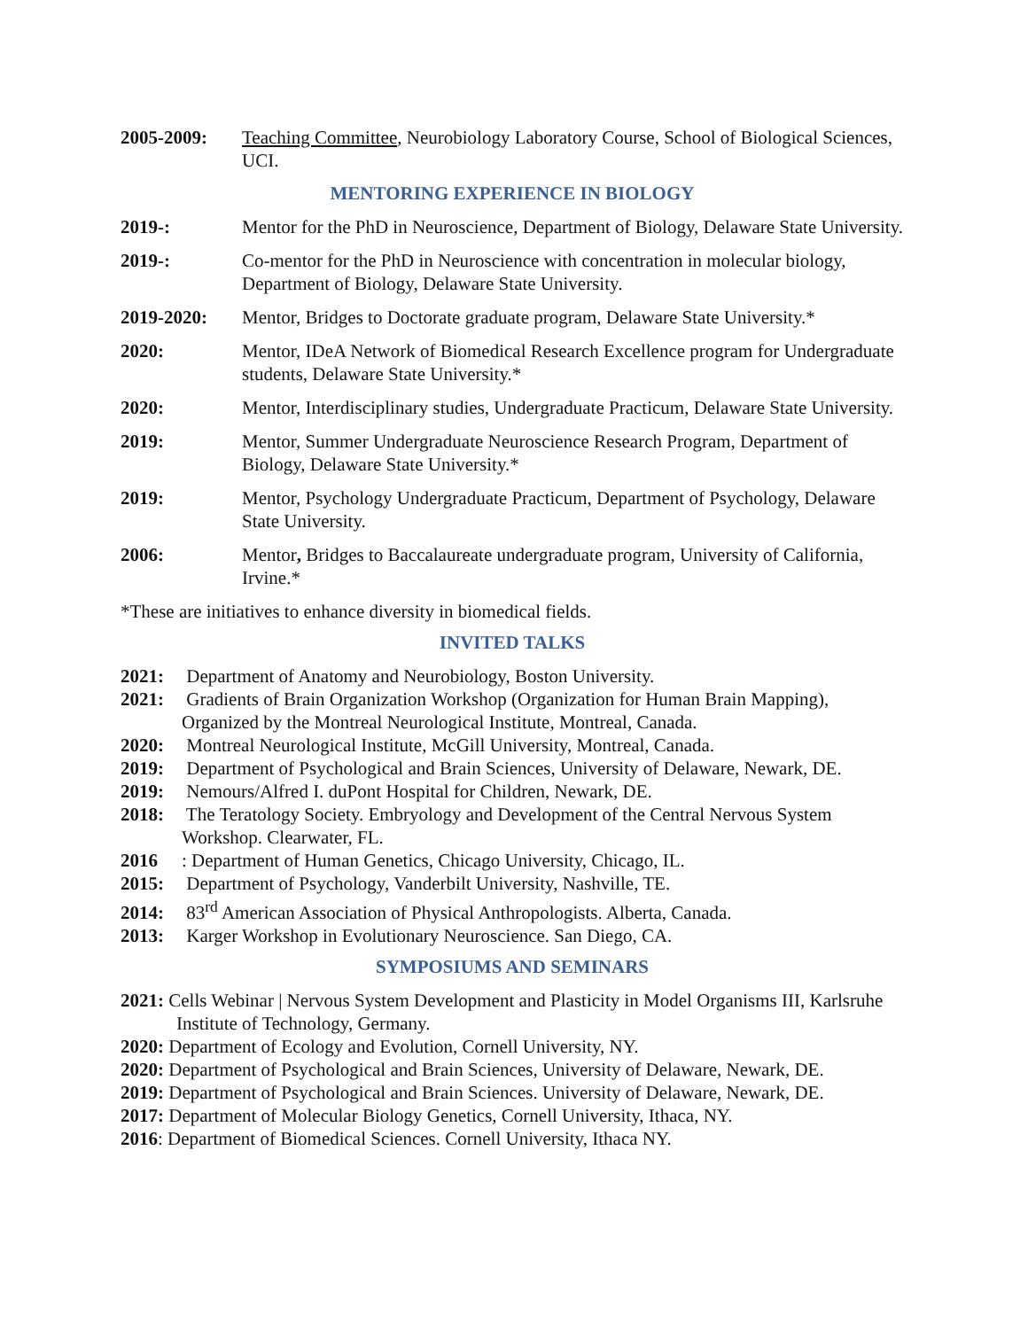2005-2009: Teaching Committee, Neurobiology Laboratory Course, School of Biological Sciences, UCI.
MENTORING EXPERIENCE IN BIOLOGY
2019-: Mentor for the PhD in Neuroscience, Department of Biology, Delaware State University.
2019-: Co-mentor for the PhD in Neuroscience with concentration in molecular biology, Department of Biology, Delaware State University.
2019-2020: Mentor, Bridges to Doctorate graduate program, Delaware State University.*
2020: Mentor, IDeA Network of Biomedical Research Excellence program for Undergraduate students, Delaware State University.*
2020: Mentor, Interdisciplinary studies, Undergraduate Practicum, Delaware State University.
2019: Mentor, Summer Undergraduate Neuroscience Research Program, Department of Biology, Delaware State University.*
2019: Mentor, Psychology Undergraduate Practicum, Department of Psychology, Delaware State University.
2006: Mentor, Bridges to Baccalaureate undergraduate program, University of California, Irvine.*
*These are initiatives to enhance diversity in biomedical fields.
INVITED TALKS
2021: Department of Anatomy and Neurobiology, Boston University.
2021: Gradients of Brain Organization Workshop (Organization for Human Brain Mapping), Organized by the Montreal Neurological Institute, Montreal, Canada.
2020: Montreal Neurological Institute, McGill University, Montreal, Canada.
2019: Department of Psychological and Brain Sciences, University of Delaware, Newark, DE.
2019: Nemours/Alfred I. duPont Hospital for Children, Newark, DE.
2018: The Teratology Society. Embryology and Development of the Central Nervous System Workshop. Clearwater, FL.
2016: Department of Human Genetics, Chicago University, Chicago, IL.
2015: Department of Psychology, Vanderbilt University, Nashville, TE.
2014: 83<sup>rd</sup> American Association of Physical Anthropologists. Alberta, Canada.
2013: Karger Workshop in Evolutionary Neuroscience. San Diego, CA.
SYMPOSIUMS AND SEMINARS
2021: Cells Webinar | Nervous System Development and Plasticity in Model Organisms III, Karlsruhe Institute of Technology, Germany.
2020: Department of Ecology and Evolution, Cornell University, NY.
2020: Department of Psychological and Brain Sciences, University of Delaware, Newark, DE.
2019: Department of Psychological and Brain Sciences. University of Delaware, Newark, DE.
2017: Department of Molecular Biology Genetics, Cornell University, Ithaca, NY.
2016: Department of Biomedical Sciences. Cornell University, Ithaca NY.